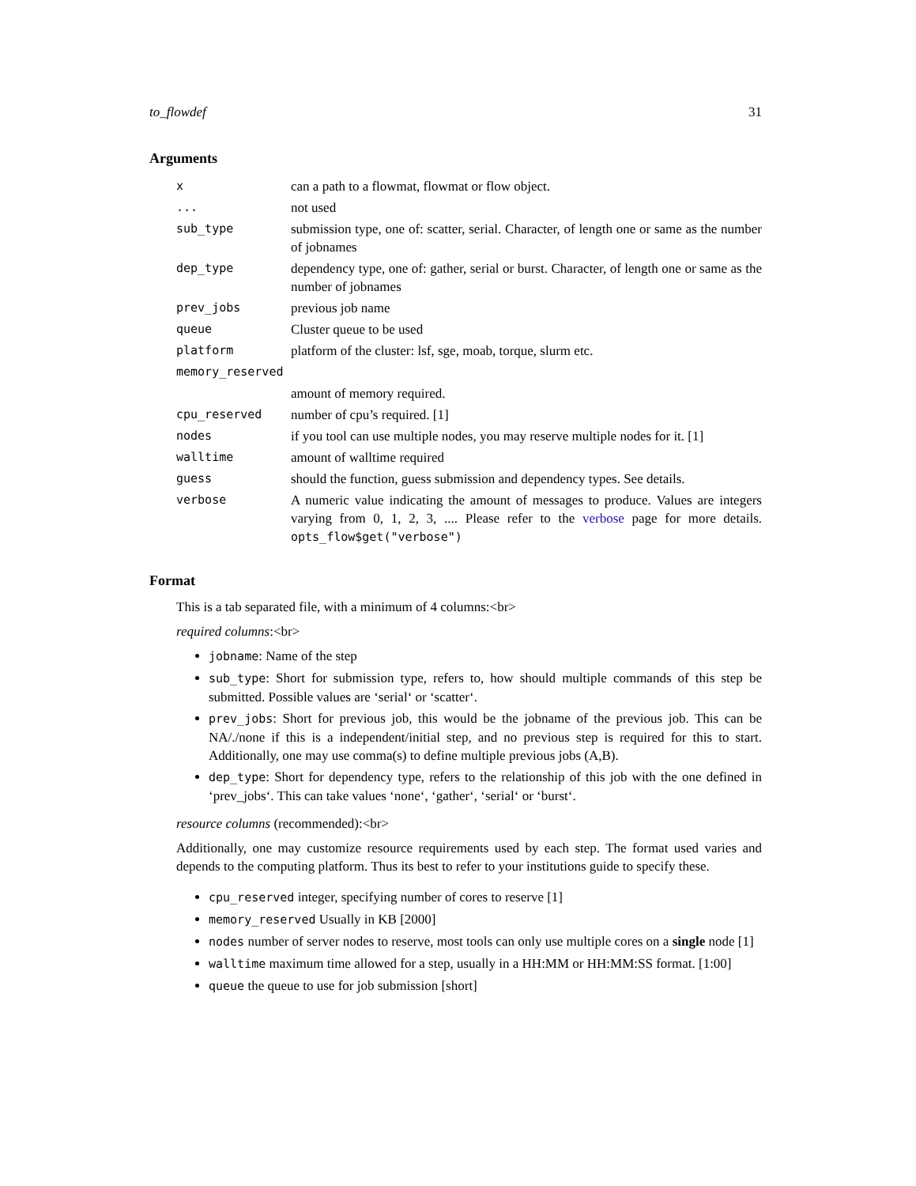to_flowdef 31
Arguments
| x | can a path to a flowmat, flowmat or flow object. |
| ... | not used |
| sub_type | submission type, one of: scatter, serial. Character, of length one or same as the number of jobnames |
| dep_type | dependency type, one of: gather, serial or burst. Character, of length one or same as the number of jobnames |
| prev_jobs | previous job name |
| queue | Cluster queue to be used |
| platform | platform of the cluster: lsf, sge, moab, torque, slurm etc. |
| memory_reserved | |
| | amount of memory required. |
| cpu_reserved | number of cpu’s required. [1] |
| nodes | if you tool can use multiple nodes, you may reserve multiple nodes for it. [1] |
| walltime | amount of walltime required |
| guess | should the function, guess submission and dependency types. See details. |
| verbose | A numeric value indicating the amount of messages to produce. Values are integers varying from 0, 1, 2, 3, .... Please refer to the verbose page for more details. opts_flow$get("verbose") |
Format
This is a tab separated file, with a minimum of 4 columns:<br>
required columns:<br>
jobname: Name of the step
sub_type: Short for submission type, refers to, how should multiple commands of this step be submitted. Possible values are ‘serial‘ or ‘scatter‘.
prev_jobs: Short for previous job, this would be the jobname of the previous job. This can be NA/./none if this is a independent/initial step, and no previous step is required for this to start. Additionally, one may use comma(s) to define multiple previous jobs (A,B).
dep_type: Short for dependency type, refers to the relationship of this job with the one defined in ‘prev_jobs‘. This can take values ‘none‘, ‘gather‘, ‘serial‘ or ‘burst‘.
resource columns (recommended):<br>
Additionally, one may customize resource requirements used by each step. The format used varies and depends to the computing platform. Thus its best to refer to your institutions guide to specify these.
cpu_reserved integer, specifying number of cores to reserve [1]
memory_reserved Usually in KB [2000]
nodes number of server nodes to reserve, most tools can only use multiple cores on a single node [1]
walltime maximum time allowed for a step, usually in a HH:MM or HH:MM:SS format. [1:00]
queue the queue to use for job submission [short]